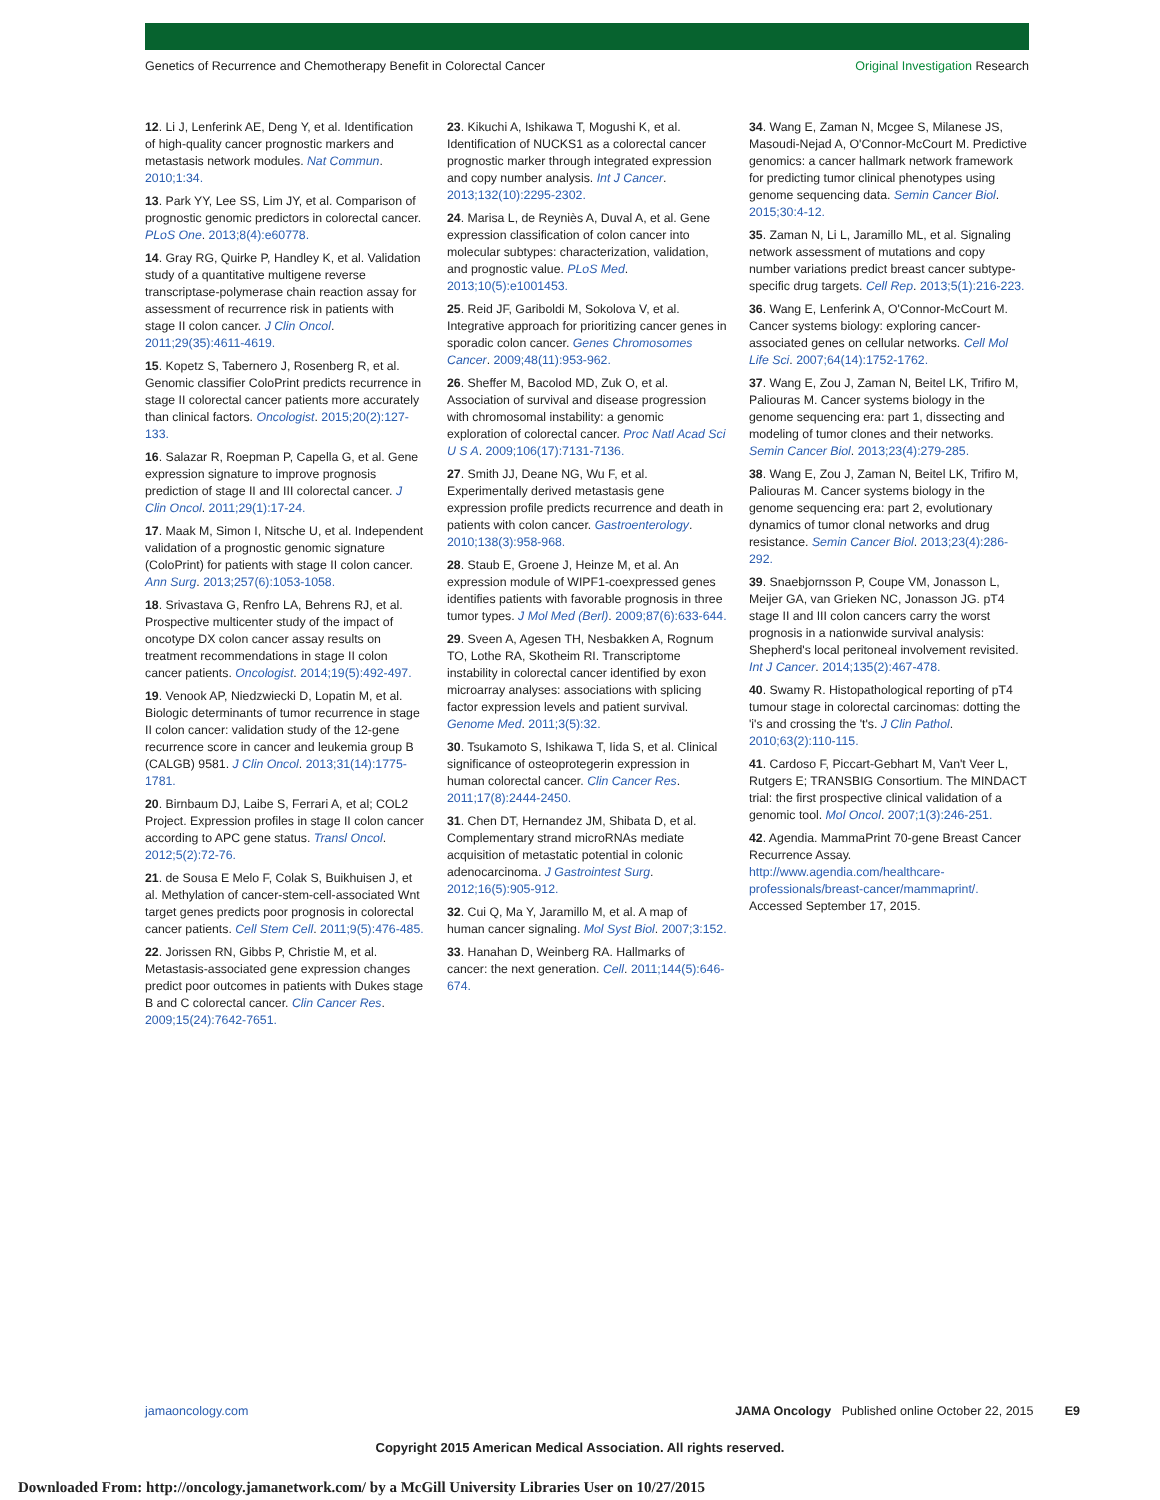Genetics of Recurrence and Chemotherapy Benefit in Colorectal Cancer Original Investigation Research
12. Li J, Lenferink AE, Deng Y, et al. Identification of high-quality cancer prognostic markers and metastasis network modules. Nat Commun. 2010;1:34.
13. Park YY, Lee SS, Lim JY, et al. Comparison of prognostic genomic predictors in colorectal cancer. PLoS One. 2013;8(4):e60778.
14. Gray RG, Quirke P, Handley K, et al. Validation study of a quantitative multigene reverse transcriptase-polymerase chain reaction assay for assessment of recurrence risk in patients with stage II colon cancer. J Clin Oncol. 2011;29(35):4611-4619.
15. Kopetz S, Tabernero J, Rosenberg R, et al. Genomic classifier ColoPrint predicts recurrence in stage II colorectal cancer patients more accurately than clinical factors. Oncologist. 2015;20(2):127-133.
16. Salazar R, Roepman P, Capella G, et al. Gene expression signature to improve prognosis prediction of stage II and III colorectal cancer. J Clin Oncol. 2011;29(1):17-24.
17. Maak M, Simon I, Nitsche U, et al. Independent validation of a prognostic genomic signature (ColoPrint) for patients with stage II colon cancer. Ann Surg. 2013;257(6):1053-1058.
18. Srivastava G, Renfro LA, Behrens RJ, et al. Prospective multicenter study of the impact of oncotype DX colon cancer assay results on treatment recommendations in stage II colon cancer patients. Oncologist. 2014;19(5):492-497.
19. Venook AP, Niedzwiecki D, Lopatin M, et al. Biologic determinants of tumor recurrence in stage II colon cancer: validation study of the 12-gene recurrence score in cancer and leukemia group B (CALGB) 9581. J Clin Oncol. 2013;31(14):1775-1781.
20. Birnbaum DJ, Laibe S, Ferrari A, et al; COL2 Project. Expression profiles in stage II colon cancer according to APC gene status. Transl Oncol. 2012;5(2):72-76.
21. de Sousa E Melo F, Colak S, Buikhuisen J, et al. Methylation of cancer-stem-cell-associated Wnt target genes predicts poor prognosis in colorectal cancer patients. Cell Stem Cell. 2011;9(5):476-485.
22. Jorissen RN, Gibbs P, Christie M, et al. Metastasis-associated gene expression changes predict poor outcomes in patients with Dukes stage B and C colorectal cancer. Clin Cancer Res. 2009;15(24):7642-7651.
23. Kikuchi A, Ishikawa T, Mogushi K, et al. Identification of NUCKS1 as a colorectal cancer prognostic marker through integrated expression and copy number analysis. Int J Cancer. 2013;132(10):2295-2302.
24. Marisa L, de Reyniès A, Duval A, et al. Gene expression classification of colon cancer into molecular subtypes: characterization, validation, and prognostic value. PLoS Med. 2013;10(5):e1001453.
25. Reid JF, Gariboldi M, Sokolova V, et al. Integrative approach for prioritizing cancer genes in sporadic colon cancer. Genes Chromosomes Cancer. 2009;48(11):953-962.
26. Sheffer M, Bacolod MD, Zuk O, et al. Association of survival and disease progression with chromosomal instability: a genomic exploration of colorectal cancer. Proc Natl Acad Sci U S A. 2009;106(17):7131-7136.
27. Smith JJ, Deane NG, Wu F, et al. Experimentally derived metastasis gene expression profile predicts recurrence and death in patients with colon cancer. Gastroenterology. 2010;138(3):958-968.
28. Staub E, Groene J, Heinze M, et al. An expression module of WIPF1-coexpressed genes identifies patients with favorable prognosis in three tumor types. J Mol Med (Berl). 2009;87(6):633-644.
29. Sveen A, Agesen TH, Nesbakken A, Rognum TO, Lothe RA, Skotheim RI. Transcriptome instability in colorectal cancer identified by exon microarray analyses: associations with splicing factor expression levels and patient survival. Genome Med. 2011;3(5):32.
30. Tsukamoto S, Ishikawa T, Iida S, et al. Clinical significance of osteoprotegerin expression in human colorectal cancer. Clin Cancer Res. 2011;17(8):2444-2450.
31. Chen DT, Hernandez JM, Shibata D, et al. Complementary strand microRNAs mediate acquisition of metastatic potential in colonic adenocarcinoma. J Gastrointest Surg. 2012;16(5):905-912.
32. Cui Q, Ma Y, Jaramillo M, et al. A map of human cancer signaling. Mol Syst Biol. 2007;3:152.
33. Hanahan D, Weinberg RA. Hallmarks of cancer: the next generation. Cell. 2011;144(5):646-674.
34. Wang E, Zaman N, Mcgee S, Milanese JS, Masoudi-Nejad A, O'Connor-McCourt M. Predictive genomics: a cancer hallmark network framework for predicting tumor clinical phenotypes using genome sequencing data. Semin Cancer Biol. 2015;30:4-12.
35. Zaman N, Li L, Jaramillo ML, et al. Signaling network assessment of mutations and copy number variations predict breast cancer subtype-specific drug targets. Cell Rep. 2013;5(1):216-223.
36. Wang E, Lenferink A, O'Connor-McCourt M. Cancer systems biology: exploring cancer-associated genes on cellular networks. Cell Mol Life Sci. 2007;64(14):1752-1762.
37. Wang E, Zou J, Zaman N, Beitel LK, Trifiro M, Paliouras M. Cancer systems biology in the genome sequencing era: part 1, dissecting and modeling of tumor clones and their networks. Semin Cancer Biol. 2013;23(4):279-285.
38. Wang E, Zou J, Zaman N, Beitel LK, Trifiro M, Paliouras M. Cancer systems biology in the genome sequencing era: part 2, evolutionary dynamics of tumor clonal networks and drug resistance. Semin Cancer Biol. 2013;23(4):286-292.
39. Snaebjornsson P, Coupe VM, Jonasson L, Meijer GA, van Grieken NC, Jonasson JG. pT4 stage II and III colon cancers carry the worst prognosis in a nationwide survival analysis: Shepherd's local peritoneal involvement revisited. Int J Cancer. 2014;135(2):467-478.
40. Swamy R. Histopathological reporting of pT4 tumour stage in colorectal carcinomas: dotting the 'i's and crossing the 't's. J Clin Pathol. 2010;63(2):110-115.
41. Cardoso F, Piccart-Gebhart M, Van't Veer L, Rutgers E; TRANSBIG Consortium. The MINDACT trial: the first prospective clinical validation of a genomic tool. Mol Oncol. 2007;1(3):246-251.
42. Agendia. MammaPrint 70-gene Breast Cancer Recurrence Assay. http://www.agendia.com/healthcare-professionals/breast-cancer/mammaprint/. Accessed September 17, 2015.
jamaoncology.com JAMA Oncology Published online October 22, 2015 E9
Copyright 2015 American Medical Association. All rights reserved.
Downloaded From: http://oncology.jamanetwork.com/ by a McGill University Libraries User on 10/27/2015